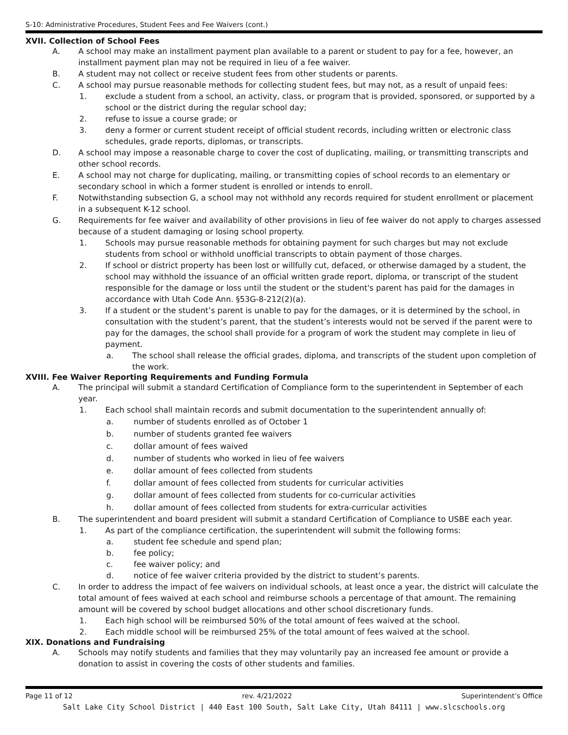S-10: Administrative Procedures, Student Fees and Fee Waivers (cont.)
XVII. Collection of School Fees
A. A school may make an installment payment plan available to a parent or student to pay for a fee, however, an installment payment plan may not be required in lieu of a fee waiver.
B. A student may not collect or receive student fees from other students or parents.
C. A school may pursue reasonable methods for collecting student fees, but may not, as a result of unpaid fees:
1. exclude a student from a school, an activity, class, or program that is provided, sponsored, or supported by a school or the district during the regular school day;
2. refuse to issue a course grade; or
3. deny a former or current student receipt of official student records, including written or electronic class schedules, grade reports, diplomas, or transcripts.
D. A school may impose a reasonable charge to cover the cost of duplicating, mailing, or transmitting transcripts and other school records.
E. A school may not charge for duplicating, mailing, or transmitting copies of school records to an elementary or secondary school in which a former student is enrolled or intends to enroll.
F. Notwithstanding subsection G, a school may not withhold any records required for student enrollment or placement in a subsequent K-12 school.
G. Requirements for fee waiver and availability of other provisions in lieu of fee waiver do not apply to charges assessed because of a student damaging or losing school property.
1. Schools may pursue reasonable methods for obtaining payment for such charges but may not exclude students from school or withhold unofficial transcripts to obtain payment of those charges.
2. If school or district property has been lost or willfully cut, defaced, or otherwise damaged by a student, the school may withhold the issuance of an official written grade report, diploma, or transcript of the student responsible for the damage or loss until the student or the student's parent has paid for the damages in accordance with Utah Code Ann. §53G-8-212(2)(a).
3. If a student or the student’s parent is unable to pay for the damages, or it is determined by the school, in consultation with the student’s parent, that the student’s interests would not be served if the parent were to pay for the damages, the school shall provide for a program of work the student may complete in lieu of payment.
a. The school shall release the official grades, diploma, and transcripts of the student upon completion of the work.
XVIII. Fee Waiver Reporting Requirements and Funding Formula
A. The principal will submit a standard Certification of Compliance form to the superintendent in September of each year.
1. Each school shall maintain records and submit documentation to the superintendent annually of:
a. number of students enrolled as of October 1
b. number of students granted fee waivers
c. dollar amount of fees waived
d. number of students who worked in lieu of fee waivers
e. dollar amount of fees collected from students
f. dollar amount of fees collected from students for curricular activities
g. dollar amount of fees collected from students for co-curricular activities
h. dollar amount of fees collected from students for extra-curricular activities
B. The superintendent and board president will submit a standard Certification of Compliance to USBE each year.
1. As part of the compliance certification, the superintendent will submit the following forms:
a. student fee schedule and spend plan;
b. fee policy;
c. fee waiver policy; and
d. notice of fee waiver criteria provided by the district to student’s parents.
C. In order to address the impact of fee waivers on individual schools, at least once a year, the district will calculate the total amount of fees waived at each school and reimburse schools a percentage of that amount. The remaining amount will be covered by school budget allocations and other school discretionary funds.
1. Each high school will be reimbursed 50% of the total amount of fees waived at the school.
2. Each middle school will be reimbursed 25% of the total amount of fees waived at the school.
XIX. Donations and Fundraising
A. Schools may notify students and families that they may voluntarily pay an increased fee amount or provide a donation to assist in covering the costs of other students and families.
Page 11 of 12 rev. 4/21/2022 Superintendent’s Office
Salt Lake City School District | 440 East 100 South, Salt Lake City, Utah 84111 | www.slcschools.org